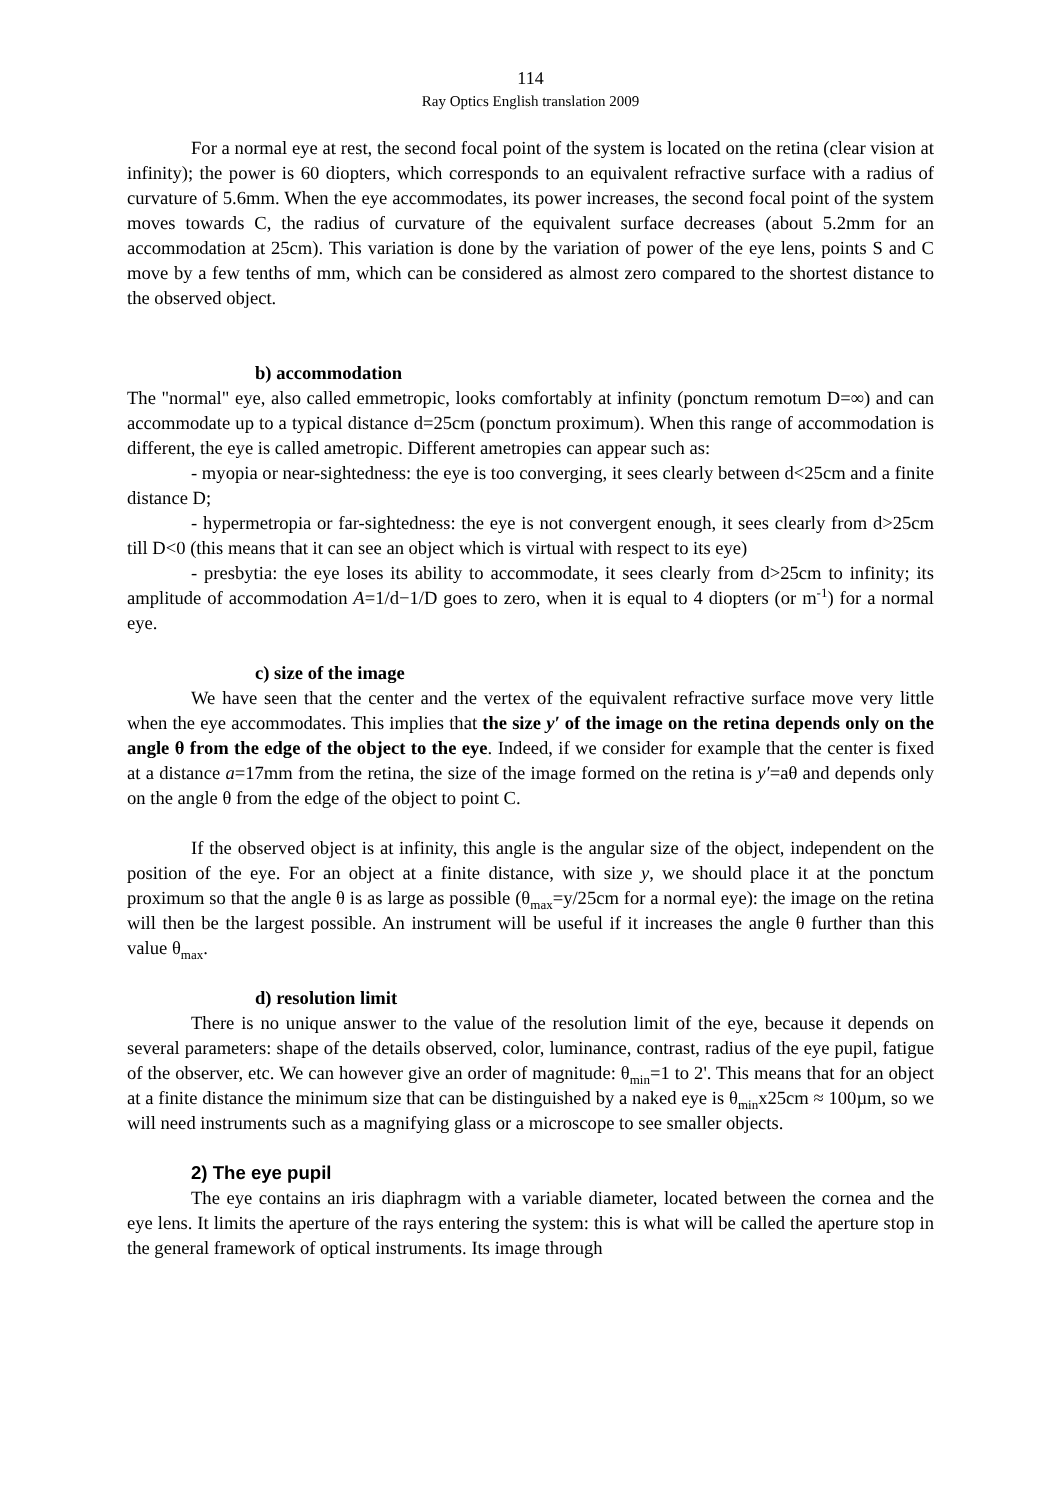114
Ray Optics English translation 2009
For a normal eye at rest, the second focal point of the system is located on the retina (clear vision at infinity); the power is 60 diopters, which corresponds to an equivalent refractive surface with a radius of curvature of 5.6mm. When the eye accommodates, its power increases, the second focal point of the system moves towards C, the radius of curvature of the equivalent surface decreases (about 5.2mm for an accommodation at 25cm). This variation is done by the variation of power of the eye lens, points S and C move by a few tenths of mm, which can be considered as almost zero compared to the shortest distance to the observed object.
b) accommodation
The "normal" eye, also called emmetropic, looks comfortably at infinity (ponctum remotum D=∞) and can accommodate up to a typical distance d=25cm (ponctum proximum). When this range of accommodation is different, the eye is called ametropic. Different ametropies can appear such as:
- myopia or near-sightedness: the eye is too converging, it sees clearly between d<25cm and a finite distance D;
- hypermetropia or far-sightedness: the eye is not convergent enough, it sees clearly from d>25cm till D<0 (this means that it can see an object which is virtual with respect to its eye)
- presbytia: the eye loses its ability to accommodate, it sees clearly from d>25cm to infinity; its amplitude of accommodation A=1/d−1/D goes to zero, when it is equal to 4 diopters (or m<sup>-1</sup>) for a normal eye.
c) size of the image
We have seen that the center and the vertex of the equivalent refractive surface move very little when the eye accommodates. This implies that the size y′ of the image on the retina depends only on the angle θ from the edge of the object to the eye. Indeed, if we consider for example that the center is fixed at a distance a=17mm from the retina, the size of the image formed on the retina is y′=aθ and depends only on the angle θ from the edge of the object to point C.
If the observed object is at infinity, this angle is the angular size of the object, independent on the position of the eye. For an object at a finite distance, with size y, we should place it at the ponctum proximum so that the angle θ is as large as possible (θ<sub>max</sub>=y/25cm for a normal eye): the image on the retina will then be the largest possible. An instrument will be useful if it increases the angle θ further than this value θ<sub>max</sub>.
d) resolution limit
There is no unique answer to the value of the resolution limit of the eye, because it depends on several parameters: shape of the details observed, color, luminance, contrast, radius of the eye pupil, fatigue of the observer, etc. We can however give an order of magnitude: θ<sub>min</sub>=1 to 2'. This means that for an object at a finite distance the minimum size that can be distinguished by a naked eye is θ<sub>min</sub>x25cm ≈ 100µm, so we will need instruments such as a magnifying glass or a microscope to see smaller objects.
2) The eye pupil
The eye contains an iris diaphragm with a variable diameter, located between the cornea and the eye lens. It limits the aperture of the rays entering the system: this is what will be called the aperture stop in the general framework of optical instruments. Its image through